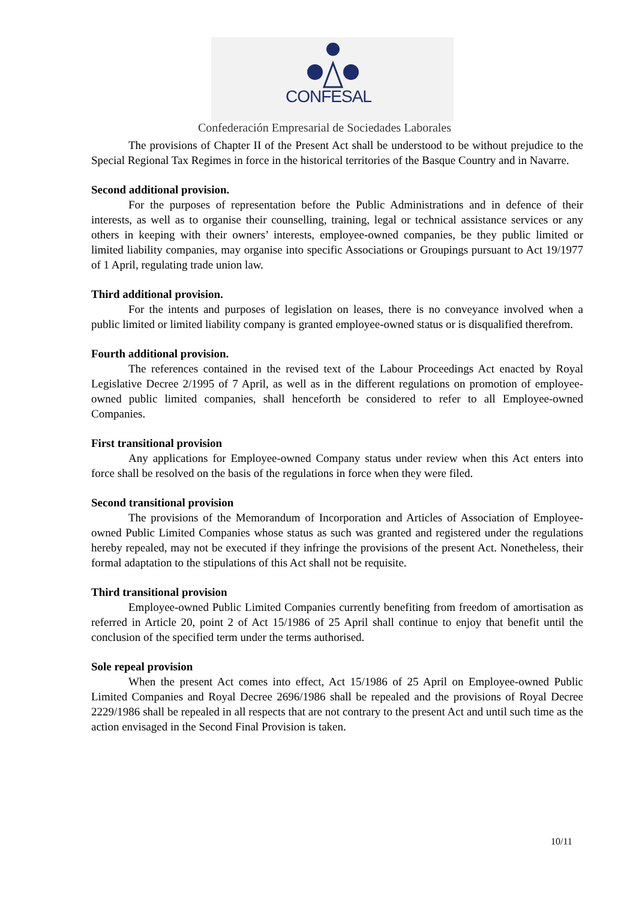CONFESAL
Confederación Empresarial de Sociedades Laborales
The provisions of Chapter II of the Present Act shall be understood to be without prejudice to the Special Regional Tax Regimes in force in the historical territories of the Basque Country and in Navarre.
Second additional provision.
For the purposes of representation before the Public Administrations and in defence of their interests, as well as to organise their counselling, training, legal or technical assistance services or any others in keeping with their owners’ interests, employee-owned companies, be they public limited or limited liability companies, may organise into specific Associations or Groupings pursuant to Act 19/1977 of 1 April, regulating trade union law.
Third additional provision.
For the intents and purposes of legislation on leases, there is no conveyance involved when a public limited or limited liability company is granted employee-owned status or is disqualified therefrom.
Fourth additional provision.
The references contained in the revised text of the Labour Proceedings Act enacted by Royal Legislative Decree 2/1995 of 7 April, as well as in the different regulations on promotion of employee-owned public limited companies, shall henceforth be considered to refer to all Employee-owned Companies.
First transitional provision
Any applications for Employee-owned Company status under review when this Act enters into force shall be resolved on the basis of the regulations in force when they were filed.
Second transitional provision
The provisions of the Memorandum of Incorporation and Articles of Association of Employee-owned Public Limited Companies whose status as such was granted and registered under the regulations hereby repealed, may not be executed if they infringe the provisions of the present Act. Nonetheless, their formal adaptation to the stipulations of this Act shall not be requisite.
Third transitional provision
Employee-owned Public Limited Companies currently benefiting from freedom of amortisation as referred in Article 20, point 2 of Act 15/1986 of 25 April shall continue to enjoy that benefit until the conclusion of the specified term under the terms authorised.
Sole repeal provision
When the present Act comes into effect, Act 15/1986 of 25 April on Employee-owned Public Limited Companies and Royal Decree 2696/1986 shall be repealed and the provisions of Royal Decree 2229/1986 shall be repealed in all respects that are not contrary to the present Act and until such time as the action envisaged in the Second Final Provision is taken.
10/11